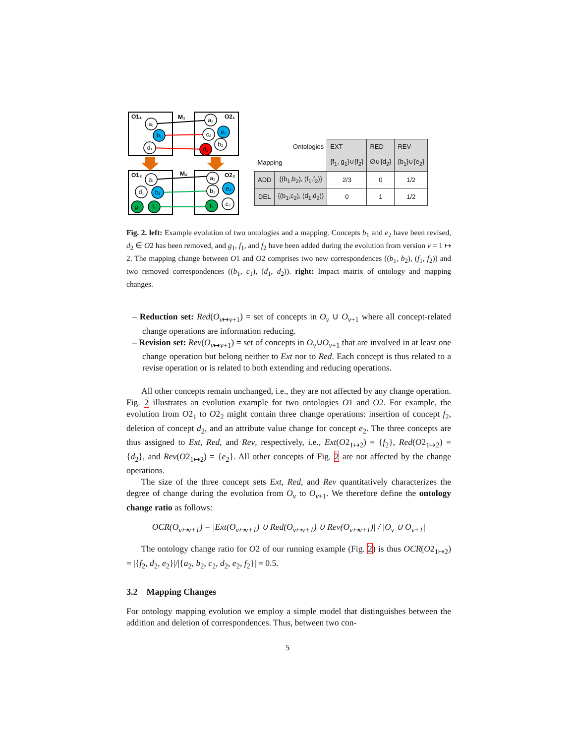O1₁
O2₁
M₁
M₂
O1₂
O2₂
a₁
b₁
d₁
a₂
c₂
e₂
b₂
d₂
a₁
d₁
b₁
g₁
f₁
a₂
b₂
e₂
f₂
c₂
| Ontologies | | EXT | RED | REV |
| Mapping | | {f<sub>1</sub>, g<sub>1</sub>}∪{f<sub>2</sub>} | ∅∪{d<sub>2</sub>} | {b<sub>1</sub>}∪{e<sub>2</sub>} |
| ADD | {(b<sub>1</sub>,b<sub>2</sub>), (f<sub>1</sub>,f<sub>2</sub>)} | 2/3 | 0 | 1/2 |
| DEL | {(b<sub>1</sub>,c<sub>2</sub>), (d<sub>1</sub>,d<sub>2</sub>)} | 0 | 1 | 1/2 |
Fig. 2. left: Example evolution of two ontologies and a mapping. Concepts b<sub>1</sub> and e<sub>2</sub> have been revised, d<sub>2</sub> ∈ O2 has been removed, and g<sub>1</sub>, f<sub>1</sub>, and f<sub>2</sub> have been added during the evolution from version v = 1 ↦ 2. The mapping change between O1 and O2 comprises two new correspondences ((b<sub>1</sub>, b<sub>2</sub>), (f<sub>1</sub>, f<sub>2</sub>)) and two removed correspondences ((b<sub>1</sub>, c<sub>1</sub>), (d<sub>1</sub>, d<sub>2</sub>)). right: Impact matrix of ontology and mapping changes.
– Reduction set: Red(O<sub>v↦v+1</sub>) = set of concepts in O<sub>v</sub> ∪ O<sub>v+1</sub> where all concept-related change operations are information reducing.
– Revision set: Rev(O<sub>v↦v+1</sub>) = set of concepts in O<sub>v</sub>∪O<sub>v+1</sub> that are involved in at least one change operation but belong neither to Ext nor to Red. Each concept is thus related to a revise operation or is related to both extending and reducing operations.
All other concepts remain unchanged, i.e., they are not affected by any change operation. Fig. 2 illustrates an evolution example for two ontologies O1 and O2. For example, the evolution from O2<sub>1</sub> to O2<sub>2</sub> might contain three change operations: insertion of concept f<sub>2</sub>, deletion of concept d<sub>2</sub>, and an attribute value change for concept e<sub>2</sub>. The three concepts are thus assigned to Ext, Red, and Rev, respectively, i.e., Ext(O2<sub>1↦2</sub>) = {f<sub>2</sub>}, Red(O2<sub>1↦2</sub>) = {d<sub>2</sub>}, and Rev(O2<sub>1↦2</sub>) = {e<sub>2</sub>}. All other concepts of Fig. 2 are not affected by the change operations.
The size of the three concept sets Ext, Red, and Rev quantitatively characterizes the degree of change during the evolution from O<sub>v</sub> to O<sub>v+1</sub>. We therefore define the ontology change ratio as follows:
OCR(O<sub>v↦v+1</sub>) = |Ext(O<sub>v↦v+1</sub>) ∪ Red(O<sub>v↦v+1</sub>) ∪ Rev(O<sub>v↦v+1</sub>)| / |O<sub>v</sub> ∪ O<sub>v+1</sub>|
The ontology change ratio for O2 of our running example (Fig. 2) is thus OCR(O2<sub>1↦2</sub>) = |{f<sub>2</sub>, d<sub>2</sub>, e<sub>2</sub>}|/|{a<sub>2</sub>, b<sub>2</sub>, c<sub>2</sub>, d<sub>2</sub>, e<sub>2</sub>, f<sub>2</sub>}| = 0.5.
3.2 Mapping Changes
For ontology mapping evolution we employ a simple model that distinguishes between the addition and deletion of correspondences. Thus, between two con-
5